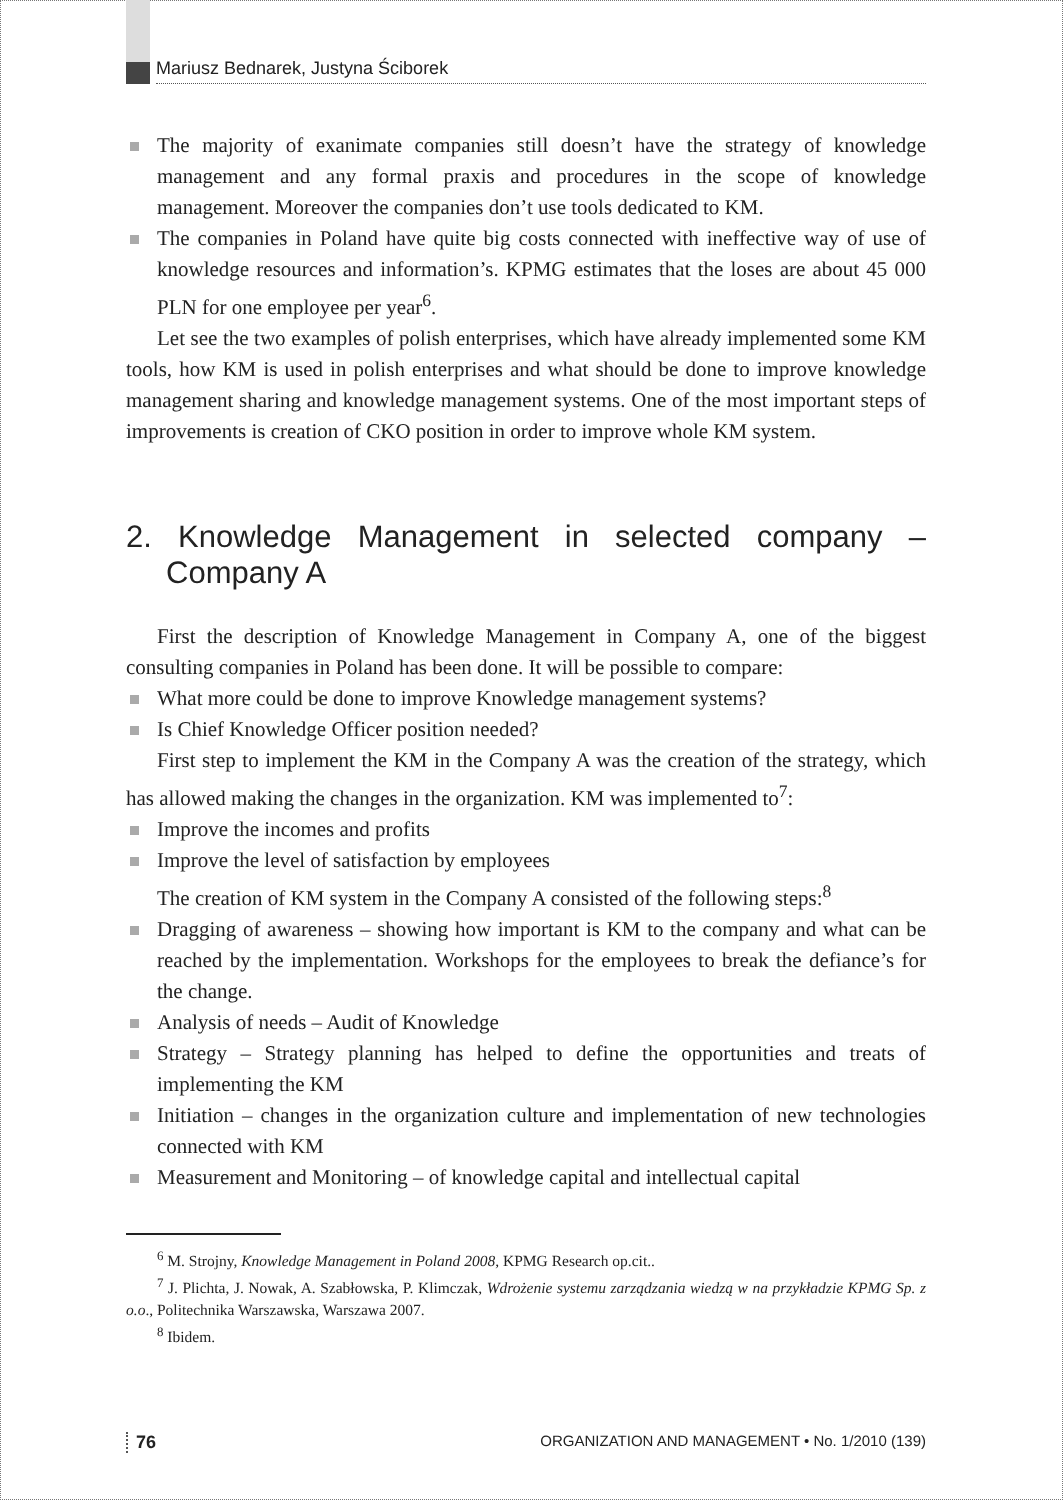Mariusz Bednarek, Justyna Ściborek
The majority of exanimate companies still doesn’t have the strategy of knowledge management and any formal praxis and procedures in the scope of knowledge management. Moreover the companies don’t use tools dedicated to KM.
The companies in Poland have quite big costs connected with ineffective way of use of knowledge resources and information’s. KPMG estimates that the loses are about 45 000 PLN for one employee per year<sup>6</sup>.
Let see the two examples of polish enterprises, which have already implemented some KM tools, how KM is used in polish enterprises and what should be done to improve knowledge management sharing and knowledge management systems. One of the most important steps of improvements is creation of CKO position in order to improve whole KM system.
2. Knowledge Management in selected company – Company A
First the description of Knowledge Management in Company A, one of the biggest consulting companies in Poland has been done. It will be possible to compare:
What more could be done to improve Knowledge management systems?
Is Chief Knowledge Officer position needed?
First step to implement the KM in the Company A was the creation of the strategy, which has allowed making the changes in the organization. KM was implemented to<sup>7</sup>:
Improve the incomes and profits
Improve the level of satisfaction by employees
The creation of KM system in the Company A consisted of the following steps:<sup>8</sup>
Dragging of awareness – showing how important is KM to the company and what can be reached by the implementation. Workshops for the employees to break the defiance’s for the change.
Analysis of needs – Audit of Knowledge
Strategy – Strategy planning has helped to define the opportunities and treats of implementing the KM
Initiation – changes in the organization culture and implementation of new technologies connected with KM
Measurement and Monitoring – of knowledge capital and intellectual capital
<sup>6</sup> M. Strojny, Knowledge Management in Poland 2008, KPMG Research op.cit..
<sup>7</sup> J. Plichta, J. Nowak, A. Szabłowska, P. Klimczak, Wdrożenie systemu zarządzania wiedzą w na przykładzie KPMG Sp. z o.o., Politechnika Warszawska, Warszawa 2007.
<sup>8</sup> Ibidem.
76 ORGANIZATION AND MANAGEMENT • No. 1/2010 (139)